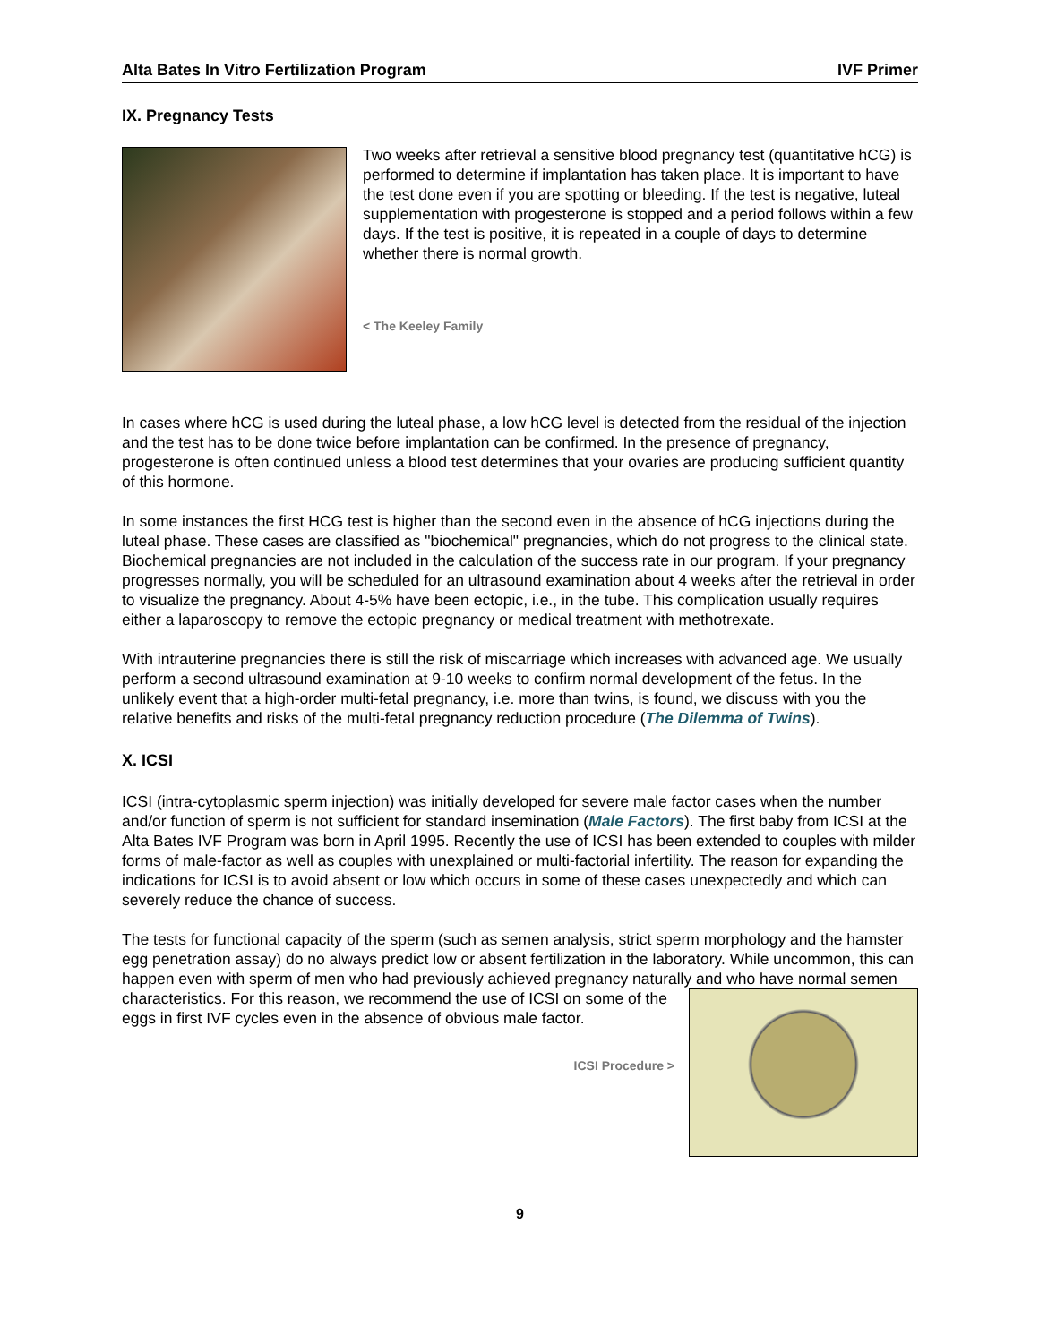Alta Bates In Vitro Fertilization Program IVF Primer
IX. Pregnancy Tests
Two weeks after retrieval a sensitive blood pregnancy test (quantitative hCG) is performed to determine if implantation has taken place. It is important to have the test done even if you are spotting or bleeding. If the test is negative, luteal supplementation with progesterone is stopped and a period follows within a few days. If the test is positive, it is repeated in a couple of days to determine whether there is normal growth.
< The Keeley Family
In cases where hCG is used during the luteal phase, a low hCG level is detected from the residual of the injection and the test has to be done twice before implantation can be confirmed. In the presence of pregnancy, progesterone is often continued unless a blood test determines that your ovaries are producing sufficient quantity of this hormone.
In some instances the first HCG test is higher than the second even in the absence of hCG injections during the luteal phase. These cases are classified as "biochemical" pregnancies, which do not progress to the clinical state. Biochemical pregnancies are not included in the calculation of the success rate in our program. If your pregnancy progresses normally, you will be scheduled for an ultrasound examination about 4 weeks after the retrieval in order to visualize the pregnancy. About 4-5% have been ectopic, i.e., in the tube. This complication usually requires either a laparoscopy to remove the ectopic pregnancy or medical treatment with methotrexate.
With intrauterine pregnancies there is still the risk of miscarriage which increases with advanced age. We usually perform a second ultrasound examination at 9-10 weeks to confirm normal development of the fetus. In the unlikely event that a high-order multi-fetal pregnancy, i.e. more than twins, is found, we discuss with you the relative benefits and risks of the multi-fetal pregnancy reduction procedure (The Dilemma of Twins).
X. ICSI
ICSI (intra-cytoplasmic sperm injection) was initially developed for severe male factor cases when the number and/or function of sperm is not sufficient for standard insemination (Male Factors). The first baby from ICSI at the Alta Bates IVF Program was born in April 1995. Recently the use of ICSI has been extended to couples with milder forms of male-factor as well as couples with unexplained or multi-factorial infertility. The reason for expanding the indications for ICSI is to avoid absent or low which occurs in some of these cases unexpectedly and which can severely reduce the chance of success.
The tests for functional capacity of the sperm (such as semen analysis, strict sperm morphology and the hamster egg penetration assay) do no always predict low or absent fertilization in the laboratory. While uncommon, this can happen even with sperm of men who had previously achieved pregnancy naturally and who have normal semen characteristics. For this reason, we recommend the use of ICSI on some of the eggs in first IVF cycles even in the absence of obvious male factor.
ICSI Procedure >
9